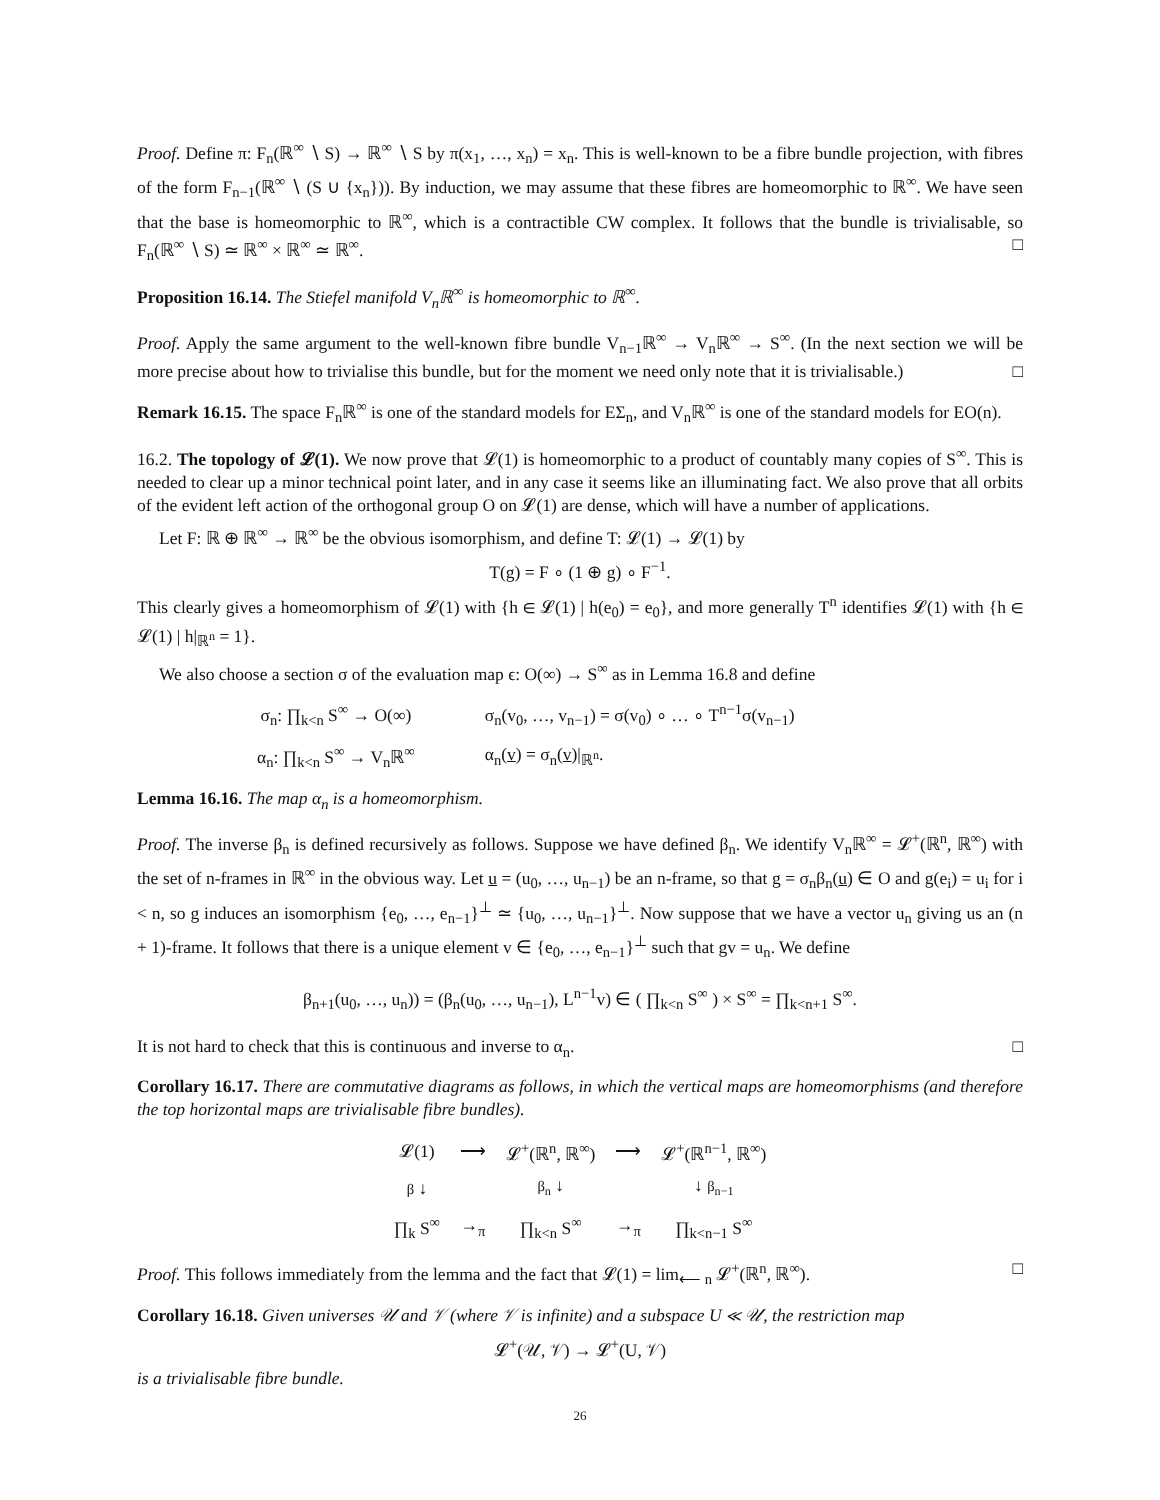Proof. Define π: F<sub>n</sub>(ℝ<sup>∞</sup> ∖ S) → ℝ<sup>∞</sup> ∖ S by π(x<sub>1</sub>, …, x<sub>n</sub>) = x<sub>n</sub>. This is well-known to be a fibre bundle projection, with fibres of the form F<sub>n−1</sub>(ℝ<sup>∞</sup> ∖ (S ∪ {x<sub>n</sub>})). By induction, we may assume that these fibres are homeomorphic to ℝ<sup>∞</sup>. We have seen that the base is homeomorphic to ℝ<sup>∞</sup>, which is a contractible CW complex. It follows that the bundle is trivialisable, so F<sub>n</sub>(ℝ<sup>∞</sup> ∖ S) ≃ ℝ<sup>∞</sup> × ℝ<sup>∞</sup> ≃ ℝ<sup>∞</sup>. □
Proposition 16.14. The Stiefel manifold V<sub>n</sub>ℝ<sup>∞</sup> is homeomorphic to ℝ<sup>∞</sup>.
Proof. Apply the same argument to the well-known fibre bundle V<sub>n−1</sub>ℝ<sup>∞</sup> → V<sub>n</sub>ℝ<sup>∞</sup> → S<sup>∞</sup>. (In the next section we will be more precise about how to trivialise this bundle, but for the moment we need only note that it is trivialisable.) □
Remark 16.15. The space F<sub>n</sub>ℝ<sup>∞</sup> is one of the standard models for EΣ<sub>n</sub>, and V<sub>n</sub>ℝ<sup>∞</sup> is one of the standard models for EO(n).
16.2. The topology of 𝓛(1). We now prove that 𝓛(1) is homeomorphic to a product of countably many copies of S<sup>∞</sup>. This is needed to clear up a minor technical point later, and in any case it seems like an illuminating fact. We also prove that all orbits of the evident left action of the orthogonal group O on 𝓛(1) are dense, which will have a number of applications.
Let F: ℝ ⊕ ℝ<sup>∞</sup> → ℝ<sup>∞</sup> be the obvious isomorphism, and define T: 𝓛(1) → 𝓛(1) by
T(g) = F ∘ (1 ⊕ g) ∘ F<sup>−1</sup>.
This clearly gives a homeomorphism of 𝓛(1) with {h ∈ 𝓛(1) | h(e<sub>0</sub>) = e<sub>0</sub>}, and more generally T<sup>n</sup> identifies 𝓛(1) with {h ∈ 𝓛(1) | h|<sub>ℝ<sup>n</sup></sub> = 1}.
We also choose a section σ of the evaluation map ϵ: O(∞) → S<sup>∞</sup> as in Lemma 16.8 and define
| σ<sub>n</sub>: ∏<sub>k<n</sub> S<sup>∞</sup> → O(∞) | σ<sub>n</sub>(v<sub>0</sub>, …, v<sub>n−1</sub>) = σ(v<sub>0</sub>) ∘ … ∘ T<sup>n−1</sup>σ(v<sub>n−1</sub>) |
| α<sub>n</sub>: ∏<sub>k<n</sub> S<sup>∞</sup> → V<sub>n</sub>ℝ<sup>∞</sup> | α<sub>n</sub>( v ) = σ<sub>n</sub>( v )/<sub>ℝ<sup>n</sup></sub>. |
Lemma 16.16. The map α<sub>n</sub> is a homeomorphism.
Proof. The inverse β<sub>n</sub> is defined recursively as follows. Suppose we have defined β<sub>n</sub>. We identify V<sub>n</sub>ℝ<sup>∞</sup> = 𝓛<sup>+</sup>(ℝ<sup>n</sup>, ℝ<sup>∞</sup>) with the set of n-frames in ℝ<sup>∞</sup> in the obvious way. Let u = (u<sub>0</sub>, …, u<sub>n−1</sub>) be an n-frame, so that g = σ<sub>n</sub>β<sub>n</sub>(u) ∈ O and g(e<sub>i</sub>) = u<sub>i</sub> for i < n, so g induces an isomorphism {e<sub>0</sub>, …, e<sub>n−1</sub>}<sup>⊥</sup> ≃ {u<sub>0</sub>, …, u<sub>n−1</sub>}<sup>⊥</sup>. Now suppose that we have a vector u<sub>n</sub> giving us an (n + 1)-frame. It follows that there is a unique element v ∈ {e<sub>0</sub>, …, e<sub>n−1</sub>}<sup>⊥</sup> such that gv = u<sub>n</sub>. We define
β<sub>n+1</sub>(u<sub>0</sub>, …, u<sub>n</sub>)) = (β<sub>n</sub>(u<sub>0</sub>, …, u<sub>n−1</sub>), L<sup>n−1</sup>v) ∈ ( ∏<sub>k<n</sub> S<sup>∞</sup> ) × S<sup>∞</sup> = ∏<sub>k<n+1</sub> S<sup>∞</sup>.
It is not hard to check that this is continuous and inverse to α<sub>n</sub>. □
Corollary 16.17. There are commutative diagrams as follows, in which the vertical maps are homeomorphisms (and therefore the top horizontal maps are trivialisable fibre bundles).
| 𝓛(1) | ⟶ | 𝓛<sup>+</sup>(ℝ<sup>n</sup>, ℝ<sup>∞</sup>) | ⟶ | 𝓛<sup>+</sup>(ℝ<sup>n−1</sup>, ℝ<sup>∞</sup>) |
| β ↓ | | β<sub>n</sub> ↓ | | ↓ β<sub>n−1</sub> |
| ∏<sub>k</sub> S<sup>∞</sup> | →<sub>π</sub> | ∏<sub>k<n</sub> S<sup>∞</sup> | →<sub>π</sub> | ∏<sub>k<n−1</sub> S<sup>∞</sup> |
Proof. This follows immediately from the lemma and the fact that 𝓛(1) = lim<sub>⟵ n</sub> 𝓛<sup>+</sup>(ℝ<sup>n</sup>, ℝ<sup>∞</sup>). □
Corollary 16.18. Given universes 𝒰 and 𝒱 (where 𝒱 is infinite) and a subspace U ≪ 𝒰, the restriction map
𝓛<sup>+</sup>(𝒰, 𝒱) → 𝓛<sup>+</sup>(U, 𝒱)
is a trivialisable fibre bundle.
26